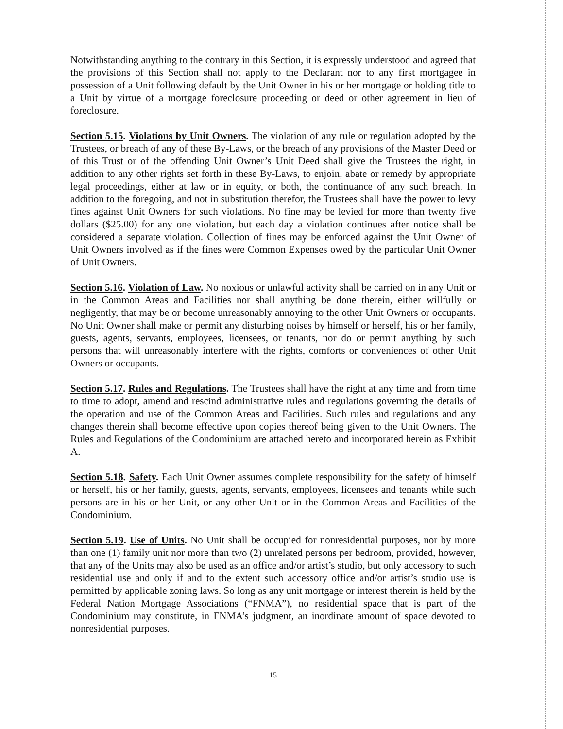Notwithstanding anything to the contrary in this Section, it is expressly understood and agreed that the provisions of this Section shall not apply to the Declarant nor to any first mortgagee in possession of a Unit following default by the Unit Owner in his or her mortgage or holding title to a Unit by virtue of a mortgage foreclosure proceeding or deed or other agreement in lieu of foreclosure.
Section 5.15. Violations by Unit Owners. The violation of any rule or regulation adopted by the Trustees, or breach of any of these By-Laws, or the breach of any provisions of the Master Deed or of this Trust or of the offending Unit Owner’s Unit Deed shall give the Trustees the right, in addition to any other rights set forth in these By-Laws, to enjoin, abate or remedy by appropriate legal proceedings, either at law or in equity, or both, the continuance of any such breach. In addition to the foregoing, and not in substitution therefor, the Trustees shall have the power to levy fines against Unit Owners for such violations. No fine may be levied for more than twenty five dollars ($25.00) for any one violation, but each day a violation continues after notice shall be considered a separate violation. Collection of fines may be enforced against the Unit Owner of Unit Owners involved as if the fines were Common Expenses owed by the particular Unit Owner of Unit Owners.
Section 5.16. Violation of Law. No noxious or unlawful activity shall be carried on in any Unit or in the Common Areas and Facilities nor shall anything be done therein, either willfully or negligently, that may be or become unreasonably annoying to the other Unit Owners or occupants. No Unit Owner shall make or permit any disturbing noises by himself or herself, his or her family, guests, agents, servants, employees, licensees, or tenants, nor do or permit anything by such persons that will unreasonably interfere with the rights, comforts or conveniences of other Unit Owners or occupants.
Section 5.17. Rules and Regulations. The Trustees shall have the right at any time and from time to time to adopt, amend and rescind administrative rules and regulations governing the details of the operation and use of the Common Areas and Facilities. Such rules and regulations and any changes therein shall become effective upon copies thereof being given to the Unit Owners. The Rules and Regulations of the Condominium are attached hereto and incorporated herein as Exhibit A.
Section 5.18. Safety. Each Unit Owner assumes complete responsibility for the safety of himself or herself, his or her family, guests, agents, servants, employees, licensees and tenants while such persons are in his or her Unit, or any other Unit or in the Common Areas and Facilities of the Condominium.
Section 5.19. Use of Units. No Unit shall be occupied for nonresidential purposes, nor by more than one (1) family unit nor more than two (2) unrelated persons per bedroom, provided, however, that any of the Units may also be used as an office and/or artist’s studio, but only accessory to such residential use and only if and to the extent such accessory office and/or artist’s studio use is permitted by applicable zoning laws. So long as any unit mortgage or interest therein is held by the Federal Nation Mortgage Associations (“FNMA”), no residential space that is part of the Condominium may constitute, in FNMA’s judgment, an inordinate amount of space devoted to nonresidential purposes.
15